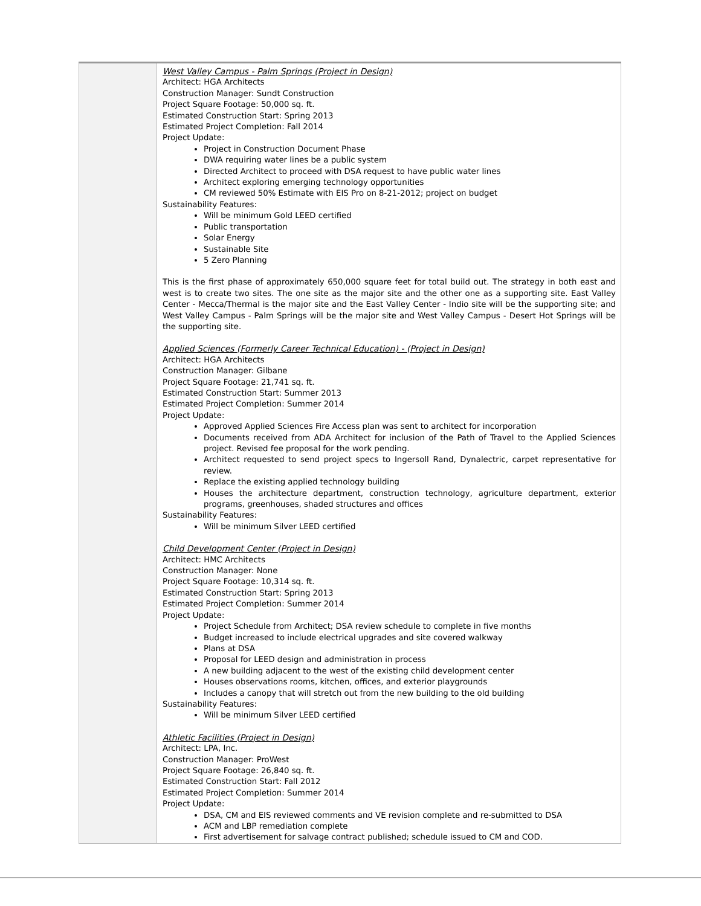| | West Valley Campus - Palm Springs (Project in Design) Architect: HGA Architects Construction Manager: Sundt Construction Project Square Footage: 50,000 sq. ft. Estimated Construction Start: Spring 2013 Estimated Project Completion: Fall 2014 Project Update: Project in Construction Document Phase DWA requiring water lines be a public system Directed Architect to proceed with DSA request to have public water lines Architect exploring emerging technology opportunities CM reviewed 50% Estimate with EIS Pro on 8-21-2012; project on budget Sustainability Features: Will be minimum Gold LEED certified Public transportation Solar Energy Sustainable Site 5 Zero Planning This is the first phase of approximately 650,000 square feet for total build out. The strategy in both east and west is to create two sites. The one site as the major site and the other one as a supporting site. East Valley Center - Mecca/Thermal is the major site and the East Valley Center - Indio site will be the supporting site; and West Valley Campus - Palm Springs will be the major site and West Valley Campus - Desert Hot Springs will be the supporting site. Applied Sciences (Formerly Career Technical Education) - (Project in Design) Architect: HGA Architects Construction Manager: Gilbane Project Square Footage: 21,741 sq. ft. Estimated Construction Start: Summer 2013 Estimated Project Completion: Summer 2014 Project Update: Approved Applied Sciences Fire Access plan was sent to architect for incorporation Documents received from ADA Architect for inclusion of the Path of Travel to the Applied Sciences project. Revised fee proposal for the work pending. Architect requested to send project specs to Ingersoll Rand, Dynalectric, carpet representative for review. Replace the existing applied technology building Houses the architecture department, construction technology, agriculture department, exterior programs, greenhouses, shaded structures and offices Sustainability Features: Will be minimum Silver LEED certified Child Development Center (Project in Design) Architect: HMC Architects Construction Manager: None Project Square Footage: 10,314 sq. ft. Estimated Construction Start: Spring 2013 Estimated Project Completion: Summer 2014 Project Update: Project Schedule from Architect; DSA review schedule to complete in five months Budget increased to include electrical upgrades and site covered walkway Plans at DSA Proposal for LEED design and administration in process A new building adjacent to the west of the existing child development center Houses observations rooms, kitchen, offices, and exterior playgrounds Includes a canopy that will stretch out from the new building to the old building Sustainability Features: Will be minimum Silver LEED certified Athletic Facilities (Project in Design) Architect: LPA, Inc. Construction Manager: ProWest Project Square Footage: 26,840 sq. ft. Estimated Construction Start: Fall 2012 Estimated Project Completion: Summer 2014 Project Update: DSA, CM and EIS reviewed comments and VE revision complete and re-submitted to DSA ACM and LBP remediation complete First advertisement for salvage contract published; schedule issued to CM and COD. |